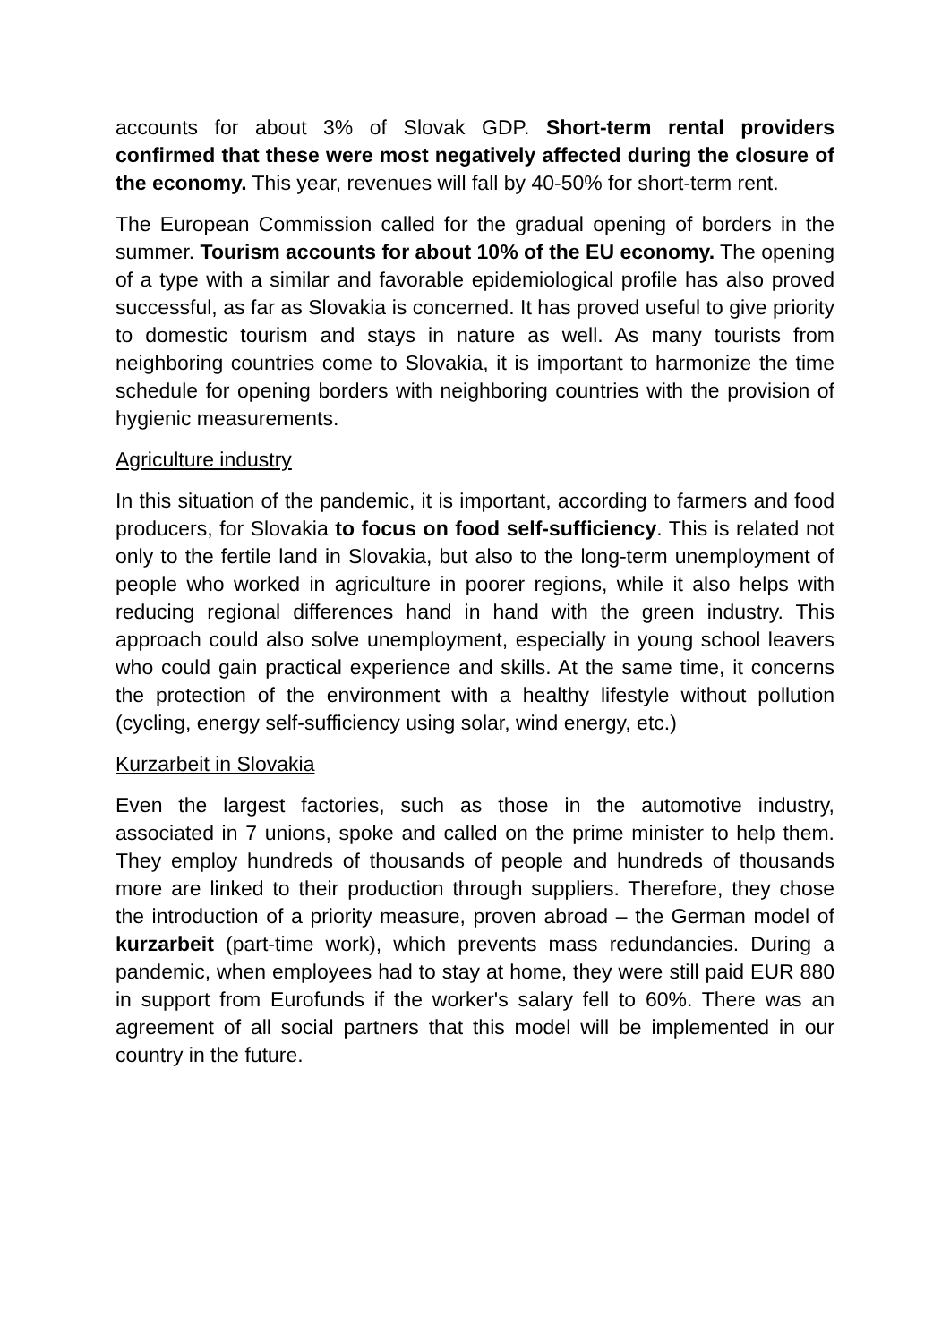accounts for about 3% of Slovak GDP. Short-term rental providers confirmed that these were most negatively affected during the closure of the economy. This year, revenues will fall by 40-50% for short-term rent.
The European Commission called for the gradual opening of borders in the summer. Tourism accounts for about 10% of the EU economy. The opening of a type with a similar and favorable epidemiological profile has also proved successful, as far as Slovakia is concerned. It has proved useful to give priority to domestic tourism and stays in nature as well. As many tourists from neighboring countries come to Slovakia, it is important to harmonize the time schedule for opening borders with neighboring countries with the provision of hygienic measurements.
Agriculture industry
In this situation of the pandemic, it is important, according to farmers and food producers, for Slovakia to focus on food self-sufficiency. This is related not only to the fertile land in Slovakia, but also to the long-term unemployment of people who worked in agriculture in poorer regions, while it also helps with reducing regional differences hand in hand with the green industry. This approach could also solve unemployment, especially in young school leavers who could gain practical experience and skills. At the same time, it concerns the protection of the environment with a healthy lifestyle without pollution (cycling, energy self-sufficiency using solar, wind energy, etc.)
Kurzarbeit in Slovakia
Even the largest factories, such as those in the automotive industry, associated in 7 unions, spoke and called on the prime minister to help them. They employ hundreds of thousands of people and hundreds of thousands more are linked to their production through suppliers. Therefore, they chose the introduction of a priority measure, proven abroad – the German model of kurzarbeit (part-time work), which prevents mass redundancies. During a pandemic, when employees had to stay at home, they were still paid EUR 880 in support from Eurofunds if the worker's salary fell to 60%. There was an agreement of all social partners that this model will be implemented in our country in the future.